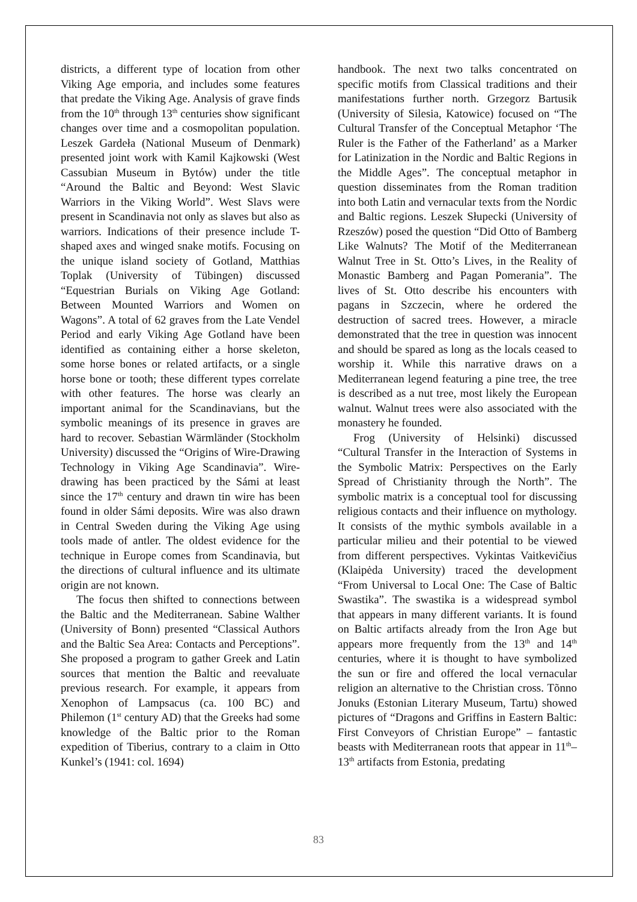districts, a different type of location from other Viking Age emporia, and includes some features that predate the Viking Age. Analysis of grave finds from the 10<sup>th</sup> through 13<sup>th</sup> centuries show significant changes over time and a cosmopolitan population. Leszek Gardeła (National Museum of Denmark) presented joint work with Kamil Kajkowski (West Cassubian Museum in Bytów) under the title “Around the Baltic and Beyond: West Slavic Warriors in the Viking World”. West Slavs were present in Scandinavia not only as slaves but also as warriors. Indications of their presence include T-shaped axes and winged snake motifs. Focusing on the unique island society of Gotland, Matthias Toplak (University of Tübingen) discussed “Equestrian Burials on Viking Age Gotland: Between Mounted Warriors and Women on Wagons”. A total of 62 graves from the Late Vendel Period and early Viking Age Gotland have been identified as containing either a horse skeleton, some horse bones or related artifacts, or a single horse bone or tooth; these different types correlate with other features. The horse was clearly an important animal for the Scandinavians, but the symbolic meanings of its presence in graves are hard to recover. Sebastian Wärmländer (Stockholm University) discussed the “Origins of Wire-Drawing Technology in Viking Age Scandinavia”. Wire-drawing has been practiced by the Sámi at least since the 17<sup>th</sup> century and drawn tin wire has been found in older Sámi deposits. Wire was also drawn in Central Sweden during the Viking Age using tools made of antler. The oldest evidence for the technique in Europe comes from Scandinavia, but the directions of cultural influence and its ultimate origin are not known.
The focus then shifted to connections between the Baltic and the Mediterranean. Sabine Walther (University of Bonn) presented “Classical Authors and the Baltic Sea Area: Contacts and Perceptions”. She proposed a program to gather Greek and Latin sources that mention the Baltic and reevaluate previous research. For example, it appears from Xenophon of Lampsacus (ca. 100 BC) and Philemon (1<sup>st</sup> century AD) that the Greeks had some knowledge of the Baltic prior to the Roman expedition of Tiberius, contrary to a claim in Otto Kunkel’s (1941: col. 1694)
handbook. The next two talks concentrated on specific motifs from Classical traditions and their manifestations further north. Grzegorz Bartusik (University of Silesia, Katowice) focused on “The Cultural Transfer of the Conceptual Metaphor ‘The Ruler is the Father of the Fatherland’ as a Marker for Latinization in the Nordic and Baltic Regions in the Middle Ages”. The conceptual metaphor in question disseminates from the Roman tradition into both Latin and vernacular texts from the Nordic and Baltic regions. Leszek Słupecki (University of Rzeszów) posed the question “Did Otto of Bamberg Like Walnuts? The Motif of the Mediterranean Walnut Tree in St. Otto’s Lives, in the Reality of Monastic Bamberg and Pagan Pomerania”. The lives of St. Otto describe his encounters with pagans in Szczecin, where he ordered the destruction of sacred trees. However, a miracle demonstrated that the tree in question was innocent and should be spared as long as the locals ceased to worship it. While this narrative draws on a Mediterranean legend featuring a pine tree, the tree is described as a nut tree, most likely the European walnut. Walnut trees were also associated with the monastery he founded.
Frog (University of Helsinki) discussed “Cultural Transfer in the Interaction of Systems in the Symbolic Matrix: Perspectives on the Early Spread of Christianity through the North”. The symbolic matrix is a conceptual tool for discussing religious contacts and their influence on mythology. It consists of the mythic symbols available in a particular milieu and their potential to be viewed from different perspectives. Vykintas Vaitkevičius (Klaipėda University) traced the development “From Universal to Local One: The Case of Baltic Swastika”. The swastika is a widespread symbol that appears in many different variants. It is found on Baltic artifacts already from the Iron Age but appears more frequently from the 13<sup>th</sup> and 14<sup>th</sup> centuries, where it is thought to have symbolized the sun or fire and offered the local vernacular religion an alternative to the Christian cross. Tõnno Jonuks (Estonian Literary Museum, Tartu) showed pictures of “Dragons and Griffins in Eastern Baltic: First Conveyors of Christian Europe” – fantastic beasts with Mediterranean roots that appear in 11<sup>th</sup>–13<sup>th</sup> artifacts from Estonia, predating
83